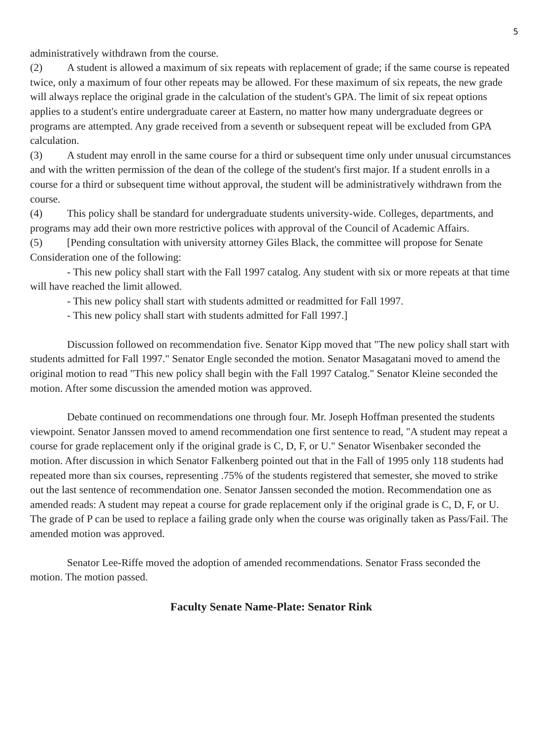5
administratively withdrawn from the course.
(2) A student is allowed a maximum of six repeats with replacement of grade; if the same course is repeated twice, only a maximum of four other repeats may be allowed. For these maximum of six repeats, the new grade will always replace the original grade in the calculation of the student's GPA. The limit of six repeat options applies to a student's entire undergraduate career at Eastern, no matter how many undergraduate degrees or programs are attempted. Any grade received from a seventh or subsequent repeat will be excluded from GPA calculation.
(3) A student may enroll in the same course for a third or subsequent time only under unusual circumstances and with the written permission of the dean of the college of the student's first major. If a student enrolls in a course for a third or subsequent time without approval, the student will be administratively withdrawn from the course.
(4) This policy shall be standard for undergraduate students university-wide. Colleges, departments, and programs may add their own more restrictive polices with approval of the Council of Academic Affairs.
(5) [Pending consultation with university attorney Giles Black, the committee will propose for Senate Consideration one of the following:
- This new policy shall start with the Fall 1997 catalog. Any student with six or more repeats at that time will have reached the limit allowed.
- This new policy shall start with students admitted or readmitted for Fall 1997.
- This new policy shall start with students admitted for Fall 1997.]
Discussion followed on recommendation five. Senator Kipp moved that "The new policy shall start with students admitted for Fall 1997." Senator Engle seconded the motion. Senator Masagatani moved to amend the original motion to read "This new policy shall begin with the Fall 1997 Catalog." Senator Kleine seconded the motion. After some discussion the amended motion was approved.
Debate continued on recommendations one through four. Mr. Joseph Hoffman presented the students viewpoint. Senator Janssen moved to amend recommendation one first sentence to read, "A student may repeat a course for grade replacement only if the original grade is C, D, F, or U." Senator Wisenbaker seconded the motion. After discussion in which Senator Falkenberg pointed out that in the Fall of 1995 only 118 students had repeated more than six courses, representing .75% of the students registered that semester, she moved to strike out the last sentence of recommendation one. Senator Janssen seconded the motion. Recommendation one as amended reads: A student may repeat a course for grade replacement only if the original grade is C, D, F, or U. The grade of P can be used to replace a failing grade only when the course was originally taken as Pass/Fail. The amended motion was approved.
Senator Lee-Riffe moved the adoption of amended recommendations. Senator Frass seconded the motion. The motion passed.
Faculty Senate Name-Plate: Senator Rink